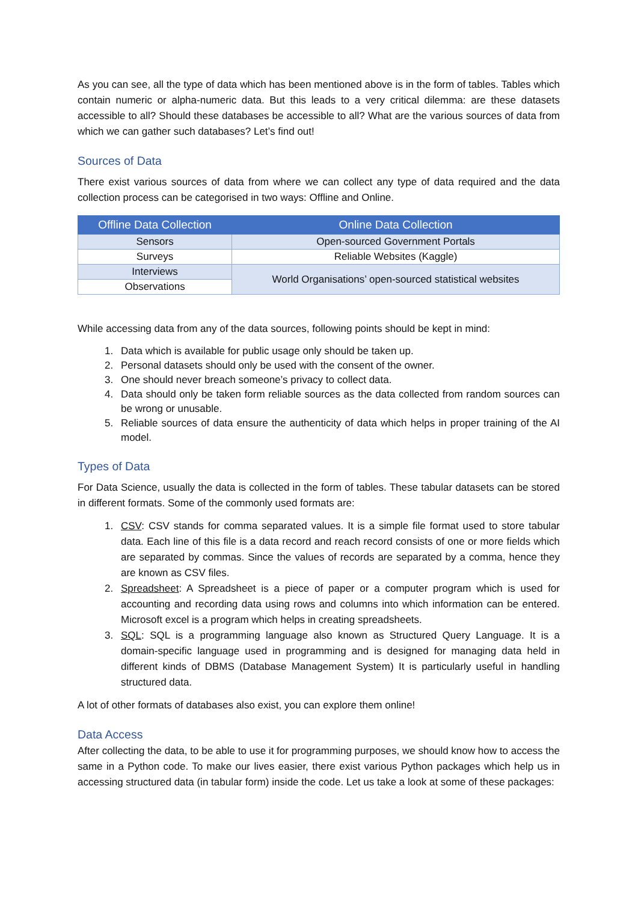As you can see, all the type of data which has been mentioned above is in the form of tables. Tables which contain numeric or alpha-numeric data. But this leads to a very critical dilemma: are these datasets accessible to all? Should these databases be accessible to all? What are the various sources of data from which we can gather such databases? Let’s find out!
Sources of Data
There exist various sources of data from where we can collect any type of data required and the data collection process can be categorised in two ways: Offline and Online.
| Offline Data Collection | Online Data Collection |
| --- | --- |
| Sensors | Open-sourced Government Portals |
| Surveys | Reliable Websites (Kaggle) |
| Interviews | World Organisations’ open-sourced statistical websites |
| Observations | |
While accessing data from any of the data sources, following points should be kept in mind:
1. Data which is available for public usage only should be taken up.
2. Personal datasets should only be used with the consent of the owner.
3. One should never breach someone’s privacy to collect data.
4. Data should only be taken form reliable sources as the data collected from random sources can be wrong or unusable.
5. Reliable sources of data ensure the authenticity of data which helps in proper training of the AI model.
Types of Data
For Data Science, usually the data is collected in the form of tables. These tabular datasets can be stored in different formats. Some of the commonly used formats are:
1. CSV: CSV stands for comma separated values. It is a simple file format used to store tabular data. Each line of this file is a data record and reach record consists of one or more fields which are separated by commas. Since the values of records are separated by a comma, hence they are known as CSV files.
2. Spreadsheet: A Spreadsheet is a piece of paper or a computer program which is used for accounting and recording data using rows and columns into which information can be entered. Microsoft excel is a program which helps in creating spreadsheets.
3. SQL: SQL is a programming language also known as Structured Query Language. It is a domain-specific language used in programming and is designed for managing data held in different kinds of DBMS (Database Management System) It is particularly useful in handling structured data.
A lot of other formats of databases also exist, you can explore them online!
Data Access
After collecting the data, to be able to use it for programming purposes, we should know how to access the same in a Python code. To make our lives easier, there exist various Python packages which help us in accessing structured data (in tabular form) inside the code. Let us take a look at some of these packages: